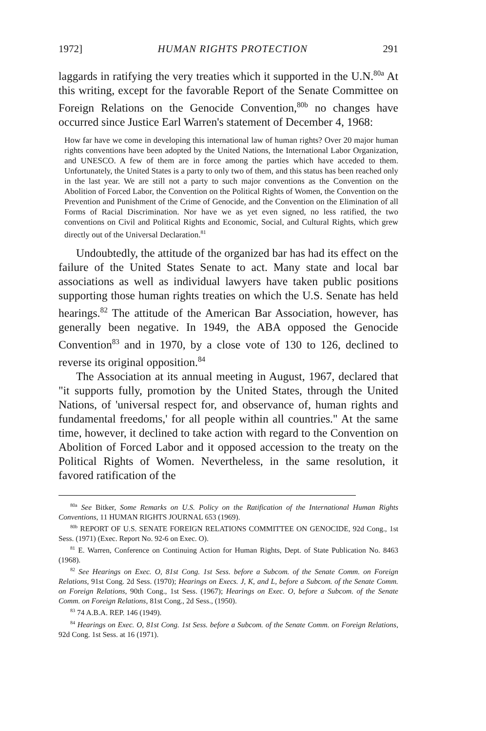1972] HUMAN RIGHTS PROTECTION 291
laggards in ratifying the very treaties which it supported in the U.N.<sup>80a</sup> At this writing, except for the favorable Report of the Senate Committee on Foreign Relations on the Genocide Convention,<sup>80b</sup> no changes have occurred since Justice Earl Warren's statement of December 4, 1968:
How far have we come in developing this international law of human rights? Over 20 major human rights conventions have been adopted by the United Nations, the International Labor Organization, and UNESCO. A few of them are in force among the parties which have acceded to them. Unfortunately, the United States is a party to only two of them, and this status has been reached only in the last year. We are still not a party to such major conventions as the Convention on the Abolition of Forced Labor, the Convention on the Political Rights of Women, the Convention on the Prevention and Punishment of the Crime of Genocide, and the Convention on the Elimination of all Forms of Racial Discrimination. Nor have we as yet even signed, no less ratified, the two conventions on Civil and Political Rights and Economic, Social, and Cultural Rights, which grew directly out of the Universal Declaration.<sup>81</sup>
Undoubtedly, the attitude of the organized bar has had its effect on the failure of the United States Senate to act. Many state and local bar associations as well as individual lawyers have taken public positions supporting those human rights treaties on which the U.S. Senate has held hearings.<sup>82</sup> The attitude of the American Bar Association, however, has generally been negative. In 1949, the ABA opposed the Genocide Convention<sup>83</sup> and in 1970, by a close vote of 130 to 126, declined to reverse its original opposition.<sup>84</sup>
The Association at its annual meeting in August, 1967, declared that "it supports fully, promotion by the United States, through the United Nations, of 'universal respect for, and observance of, human rights and fundamental freedoms,' for all people within all countries." At the same time, however, it declined to take action with regard to the Convention on Abolition of Forced Labor and it opposed accession to the treaty on the Political Rights of Women. Nevertheless, in the same resolution, it favored ratification of the
<sup>80a</sup> See Bitker, Some Remarks on U.S. Policy on the Ratification of the International Human Rights Conventions, 11 HUMAN RIGHTS JOURNAL 653 (1969).
<sup>80b</sup> REPORT OF U.S. SENATE FOREIGN RELATIONS COMMITTEE ON GENOCIDE, 92d Cong., 1st Sess. (1971) (Exec. Report No. 92-6 on Exec. O).
<sup>81</sup> E. Warren, Conference on Continuing Action for Human Rights, Dept. of State Publication No. 8463 (1968).
<sup>82</sup> See Hearings on Exec. O, 81st Cong. 1st Sess. before a Subcom. of the Senate Comm. on Foreign Relations, 91st Cong. 2d Sess. (1970); Hearings on Execs. J, K, and L, before a Subcom. of the Senate Comm. on Foreign Relations, 90th Cong., 1st Sess. (1967); Hearings on Exec. O, before a Subcom. of the Senate Comm. on Foreign Relations, 81st Cong., 2d Sess., (1950).
<sup>83</sup> 74 A.B.A. REP. 146 (1949).
<sup>84</sup> Hearings on Exec. O, 81st Cong. 1st Sess. before a Subcom. of the Senate Comm. on Foreign Relations, 92d Cong. 1st Sess. at 16 (1971).